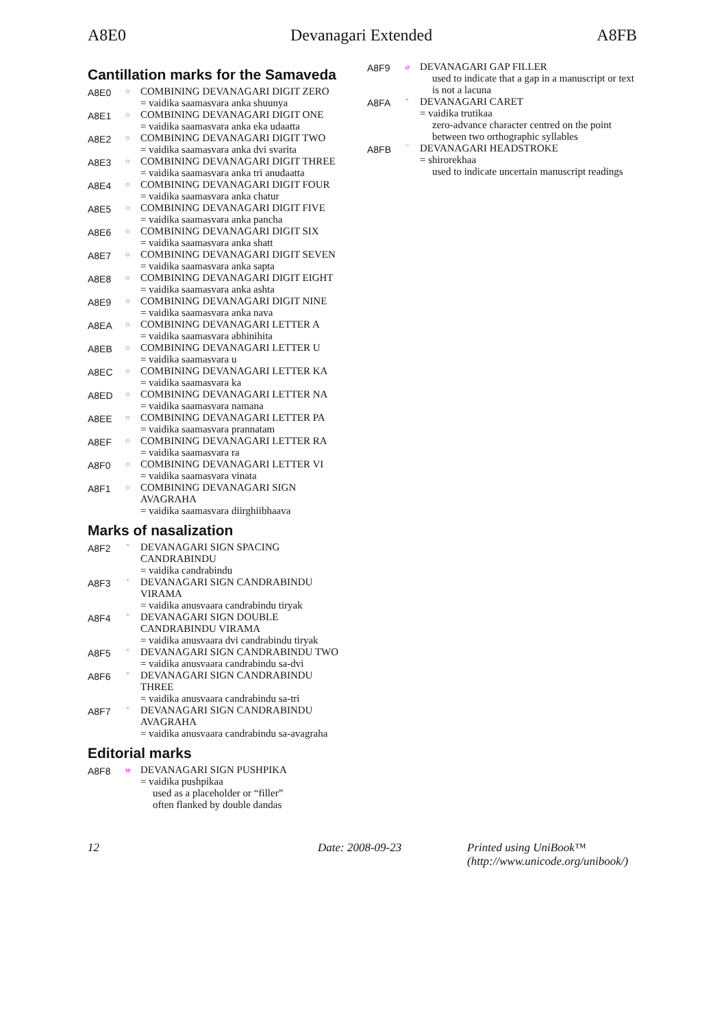A8E0 Devanagari Extended A8FB
Cantillation marks for the Samaveda
A8E0
○
COMBINING DEVANAGARI DIGIT ZERO
= vaidika saamasvara anka shuunya
A8E1
○
COMBINING DEVANAGARI DIGIT ONE
= vaidika saamasvara anka eka udaatta
A8E2
○
COMBINING DEVANAGARI DIGIT TWO
= vaidika saamasvara anka dvi svarita
A8E3
○
COMBINING DEVANAGARI DIGIT THREE
= vaidika saamasvara anka tri anudaatta
A8E4
○
COMBINING DEVANAGARI DIGIT FOUR
= vaidika saamasvara anka chatur
A8E5
○
COMBINING DEVANAGARI DIGIT FIVE
= vaidika saamasvara anka pancha
A8E6
○
COMBINING DEVANAGARI DIGIT SIX
= vaidika saamasvara anka shatt
A8E7
○
COMBINING DEVANAGARI DIGIT SEVEN
= vaidika saamasvara anka sapta
A8E8
○
COMBINING DEVANAGARI DIGIT EIGHT
= vaidika saamasvara anka ashta
A8E9
○
COMBINING DEVANAGARI DIGIT NINE
= vaidika saamasvara anka nava
A8EA
○
COMBINING DEVANAGARI LETTER A
= vaidika saamasvara abhinihita
A8EB
○
COMBINING DEVANAGARI LETTER U
= vaidika saamasvara u
A8EC
○
COMBINING DEVANAGARI LETTER KA
= vaidika saamasvara ka
A8ED
○
COMBINING DEVANAGARI LETTER NA
= vaidika saamasvara namana
A8EE
○
COMBINING DEVANAGARI LETTER PA
= vaidika saamasvara prannatam
A8EF
○
COMBINING DEVANAGARI LETTER RA
= vaidika saamasvara ra
A8F0
○
COMBINING DEVANAGARI LETTER VI
= vaidika saamasvara vinata
A8F1
○
COMBINING DEVANAGARI SIGN
AVAGRAHA
= vaidika saamasvara diirghiibhaava
Marks of nasalization
A8F2
ˇ
DEVANAGARI SIGN SPACING
CANDRABINDU
= vaidika candrabindu
A8F3
ˇ
DEVANAGARI SIGN CANDRABINDU
VIRAMA
= vaidika anusvaara candrabindu tiryak
A8F4
ˇ
DEVANAGARI SIGN DOUBLE
CANDRABINDU VIRAMA
= vaidika anusvaara dvi candrabindu tiryak
A8F5
ˇ
DEVANAGARI SIGN CANDRABINDU TWO
= vaidika anusvaara candrabindu sa-dvi
A8F6
ˇ
DEVANAGARI SIGN CANDRABINDU
THREE
= vaidika anusvaara candrabindu sa-tri
A8F7
ˇ
DEVANAGARI SIGN CANDRABINDU
AVAGRAHA
= vaidika anusvaara candrabindu sa-avagraha
Editorial marks
A8F8
꣸
DEVANAGARI SIGN PUSHPIKA
= vaidika pushpikaa
used as a placeholder or “filler”
often flanked by double dandas
A8F9
꣹
DEVANAGARI GAP FILLER
used to indicate that a gap in a manuscript or text is not a lacuna
A8FA
ˇ
DEVANAGARI CARET
= vaidika trutikaa
zero-advance character centred on the point between two orthographic syllables
A8FB
¯
DEVANAGARI HEADSTROKE
= shirorekhaa
used to indicate uncertain manuscript readings
12 Date: 2008-09-23 Printed using UniBook™
(http://www.unicode.org/unibook/)